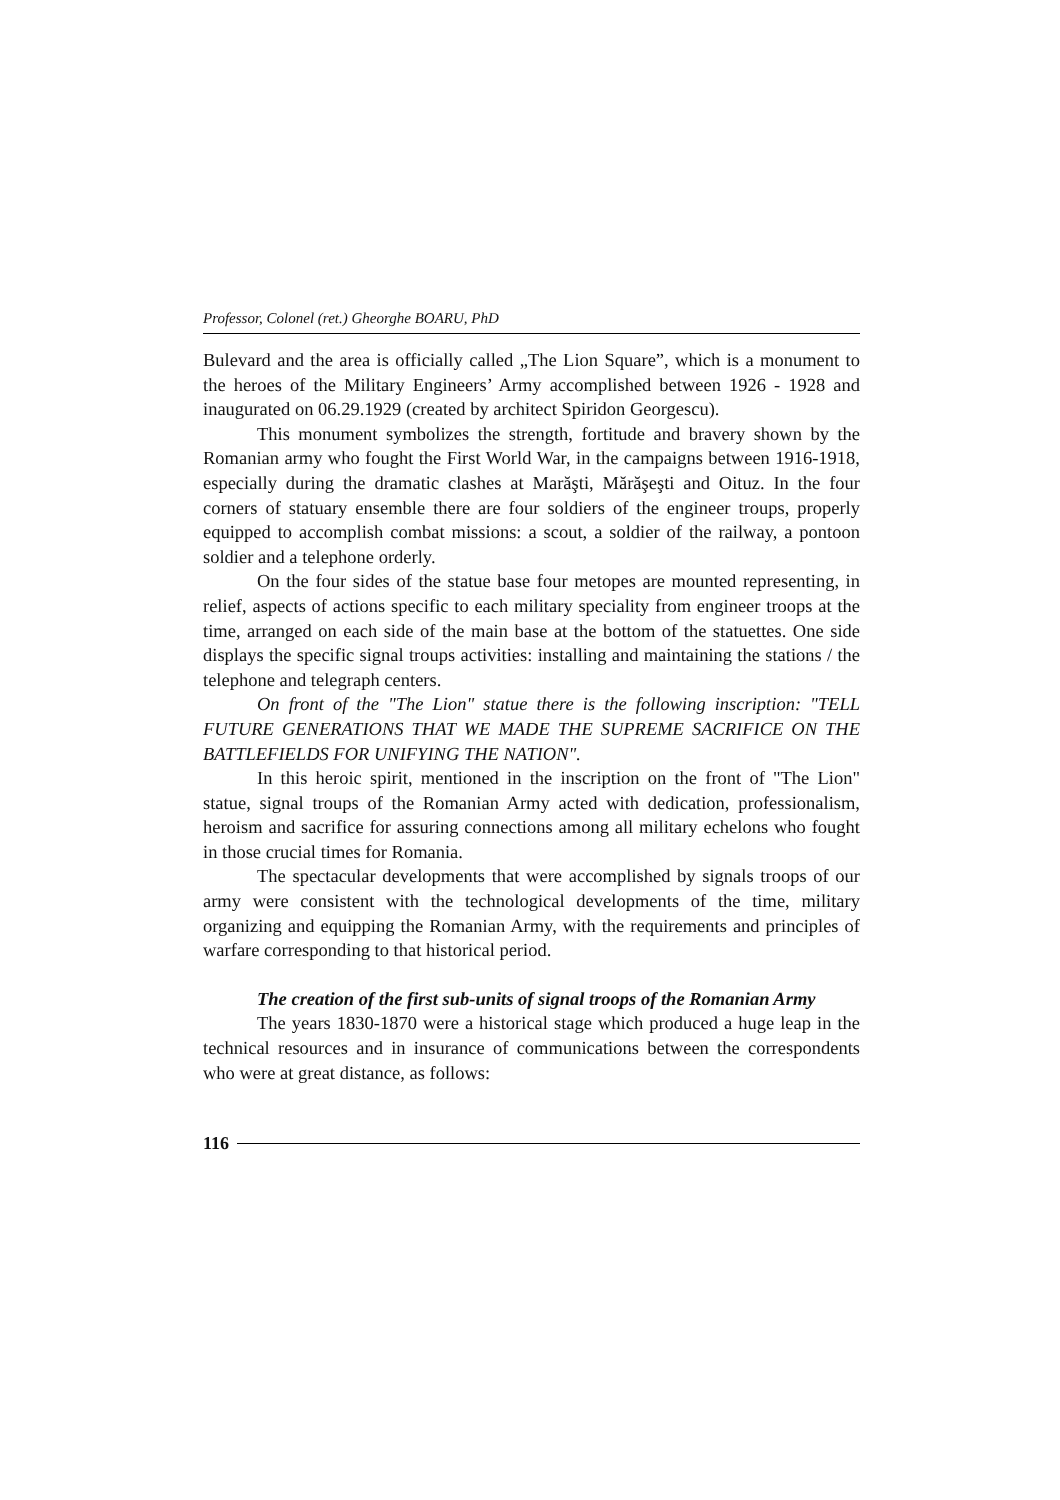Professor, Colonel (ret.) Gheorghe BOARU, PhD
Bulevard and the area is officially called „The Lion Square”, which is a monument to the heroes of the Military Engineers’ Army accomplished between 1926 - 1928 and inaugurated on 06.29.1929 (created by architect Spiridon Georgescu).
This monument symbolizes the strength, fortitude and bravery shown by the Romanian army who fought the First World War, in the campaigns between 1916-1918, especially during the dramatic clashes at Marăşti, Mărăşeşti and Oituz. In the four corners of statuary ensemble there are four soldiers of the engineer troups, properly equipped to accomplish combat missions: a scout, a soldier of the railway, a pontoon soldier and a telephone orderly.
On the four sides of the statue base four metopes are mounted representing, in relief, aspects of actions specific to each military speciality from engineer troops at the time, arranged on each side of the main base at the bottom of the statuettes. One side displays the specific signal troups activities: installing and maintaining the stations / the telephone and telegraph centers.
On front of the "The Lion" statue there is the following inscription: "TELL FUTURE GENERATIONS THAT WE MADE THE SUPREME SACRIFICE ON THE BATTLEFIELDS FOR UNIFYING THE NATION".
In this heroic spirit, mentioned in the inscription on the front of "The Lion" statue, signal troups of the Romanian Army acted with dedication, professionalism, heroism and sacrifice for assuring connections among all military echelons who fought in those crucial times for Romania.
The spectacular developments that were accomplished by signals troops of our army were consistent with the technological developments of the time, military organizing and equipping the Romanian Army, with the requirements and principles of warfare corresponding to that historical period.
The creation of the first sub-units of signal troops of the Romanian Army
The years 1830-1870 were a historical stage which produced a huge leap in the technical resources and in insurance of communications between the correspondents who were at great distance, as follows:
116